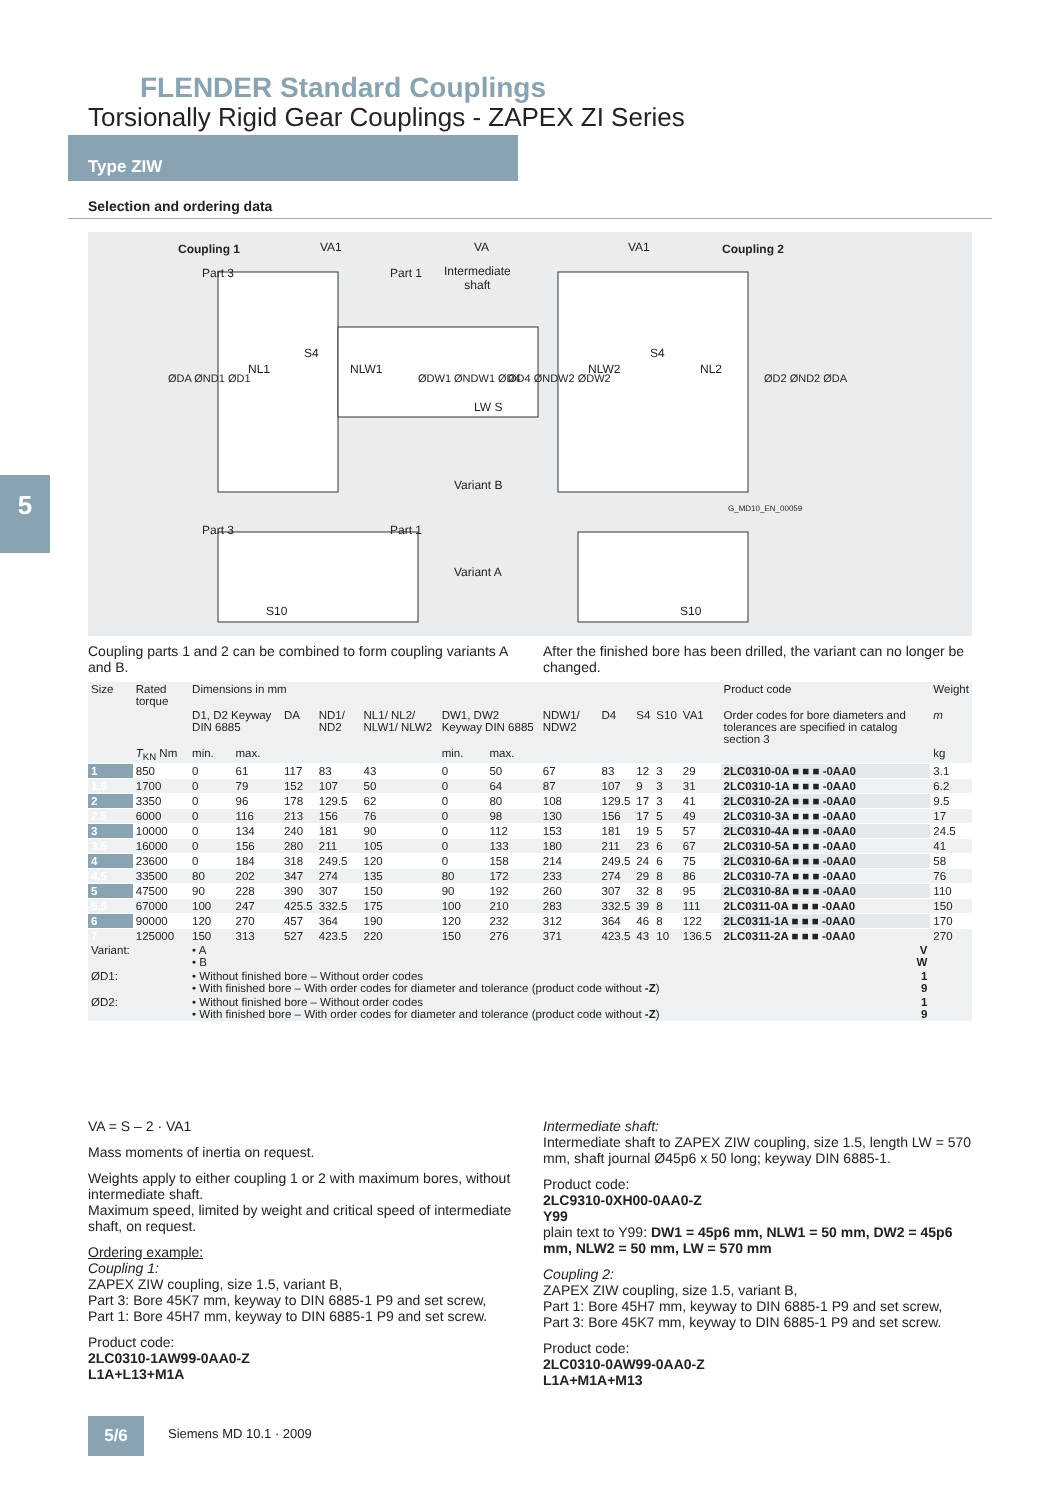FLENDER Standard Couplings
Torsionally Rigid Gear Couplings - ZAPEX ZI Series
Type ZIW
Selection and ordering data
5
Coupling 1 Coupling 2
VA1 VA VA1
Part 3 Part 1
Intermediate
shaft
NL1 NLW1 NLW2 NL2
S4 S4
LW S
Variant B
G_MD10_EN_00059
Part 3 Part 1
Variant A
S10 S10
ØDA ØND1 ØD1 ØDW1 ØNDW1 ØD4 ØD4 ØNDW2 ØDW2 ØD2 ØND2 ØDA
Coupling parts 1 and 2 can be combined to form coupling variants A and B.
After the finished bore has been drilled, the variant can no longer be changed.
| Size | Rated torque | Dimensions in mm | | | | | | | | | | | | | Product code | Weight |
| --- | --- | --- | --- | --- | --- | --- | --- | --- | --- | --- | --- | --- | --- | --- | --- | --- |
| | | D1, D2 Keyway DIN 6885 | | DA | ND1/ ND2 | NL1/ NL2/ NLW1/ NLW2 | DW1, DW2 Keyway DIN 6885 | | NDW1/ NDW2 | D4 | S4 | S10 | VA1 | | Order codes for bore diameters and tolerances are specified in catalog section 3 | m |
| | T<sub>KN</sub> Nm | min. | max. | | | | min. | max. | | | | | | | | kg |
| 1 | 850 | 0 | 61 | 117 | 83 | 43 | 0 | 50 | 67 | 83 | 12 | 3 | 29 | | 2LC0310-0A ■ ■ ■ -0AA0 | 3.1 |
| 1.5 | 1700 | 0 | 79 | 152 | 107 | 50 | 0 | 64 | 87 | 107 | 9 | 3 | 31 | | 2LC0310-1A ■ ■ ■ -0AA0 | 6.2 |
| 2 | 3350 | 0 | 96 | 178 | 129.5 | 62 | 0 | 80 | 108 | 129.5 | 17 | 3 | 41 | | 2LC0310-2A ■ ■ ■ -0AA0 | 9.5 |
| 2.5 | 6000 | 0 | 116 | 213 | 156 | 76 | 0 | 98 | 130 | 156 | 17 | 5 | 49 | | 2LC0310-3A ■ ■ ■ -0AA0 | 17 |
| 3 | 10000 | 0 | 134 | 240 | 181 | 90 | 0 | 112 | 153 | 181 | 19 | 5 | 57 | | 2LC0310-4A ■ ■ ■ -0AA0 | 24.5 |
| 3.5 | 16000 | 0 | 156 | 280 | 211 | 105 | 0 | 133 | 180 | 211 | 23 | 6 | 67 | | 2LC0310-5A ■ ■ ■ -0AA0 | 41 |
| 4 | 23600 | 0 | 184 | 318 | 249.5 | 120 | 0 | 158 | 214 | 249.5 | 24 | 6 | 75 | | 2LC0310-6A ■ ■ ■ -0AA0 | 58 |
| 4.5 | 33500 | 80 | 202 | 347 | 274 | 135 | 80 | 172 | 233 | 274 | 29 | 8 | 86 | | 2LC0310-7A ■ ■ ■ -0AA0 | 76 |
| 5 | 47500 | 90 | 228 | 390 | 307 | 150 | 90 | 192 | 260 | 307 | 32 | 8 | 95 | | 2LC0310-8A ■ ■ ■ -0AA0 | 110 |
| 5.5 | 67000 | 100 | 247 | 425.5 | 332.5 | 175 | 100 | 210 | 283 | 332.5 | 39 | 8 | 111 | | 2LC0311-0A ■ ■ ■ -0AA0 | 150 |
| 6 | 90000 | 120 | 270 | 457 | 364 | 190 | 120 | 232 | 312 | 364 | 46 | 8 | 122 | | 2LC0311-1A ■ ■ ■ -0AA0 | 170 |
| 7 | 125000 | 150 | 313 | 527 | 423.5 | 220 | 150 | 276 | 371 | 423.5 | 43 | 10 | 136.5 | | 2LC0311-2A ■ ■ ■ -0AA0 | 270 |
| Variant: | | • A V • B W | | | | | | | | | | | | | | |
| ØD1: | | • Without finished bore – Without order codes 1 • With finished bore – With order codes for diameter and tolerance (product code without -Z ) 9 | | | | | | | | | | | | | | |
| ØD2: | | • Without finished bore – Without order codes 1 • With finished bore – With order codes for diameter and tolerance (product code without -Z ) 9 | | | | | | | | | | | | | | |
VA = S – 2 · VA1
Mass moments of inertia on request.
Weights apply to either coupling 1 or 2 with maximum bores, without intermediate shaft.
Maximum speed, limited by weight and critical speed of intermediate shaft, on request.
Ordering example:
Coupling 1:
ZAPEX ZIW coupling, size 1.5, variant B,
Part 3: Bore 45K7 mm, keyway to DIN 6885-1 P9 and set screw,
Part 1: Bore 45H7 mm, keyway to DIN 6885-1 P9 and set screw.
Product code:
2LC0310-1AW99-0AA0-Z
L1A+L13+M1A
Intermediate shaft:
Intermediate shaft to ZAPEX ZIW coupling, size 1.5, length LW = 570 mm, shaft journal Ø45p6 x 50 long; keyway DIN 6885-1.
Product code:
2LC9310-0XH00-0AA0-Z
Y99
plain text to Y99: DW1 = 45p6 mm, NLW1 = 50 mm, DW2 = 45p6 mm, NLW2 = 50 mm, LW = 570 mm
Coupling 2:
ZAPEX ZIW coupling, size 1.5, variant B,
Part 1: Bore 45H7 mm, keyway to DIN 6885-1 P9 and set screw,
Part 3: Bore 45K7 mm, keyway to DIN 6885-1 P9 and set screw.
Product code:
2LC0310-0AW99-0AA0-Z
L1A+M1A+M13
5/6 Siemens MD 10.1 · 2009